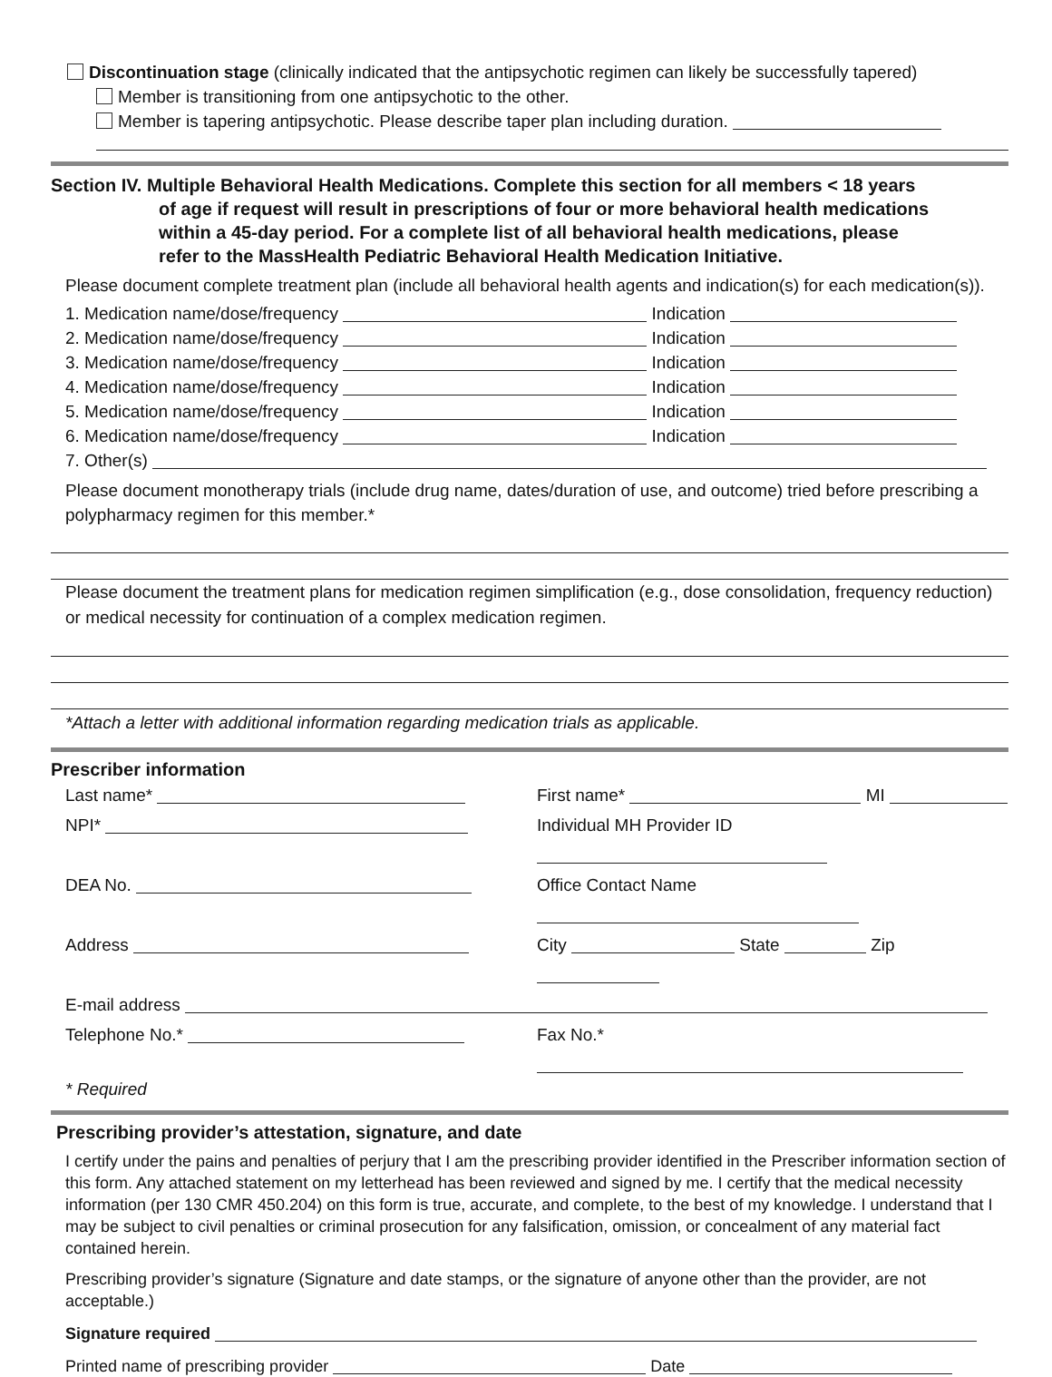Discontinuation stage (clinically indicated that the antipsychotic regimen can likely be successfully tapered)
Member is transitioning from one antipsychotic to the other.
Member is tapering antipsychotic. Please describe taper plan including duration.
Section IV. Multiple Behavioral Health Medications. Complete this section for all members < 18 years
of age if request will result in prescriptions of four or more behavioral health medications
within a 45-day period. For a complete list of all behavioral health medications, please
refer to the MassHealth Pediatric Behavioral Health Medication Initiative.
Please document complete treatment plan (include all behavioral health agents and indication(s) for each medication(s)).
1. Medication name/dose/frequency Indication
2. Medication name/dose/frequency Indication
3. Medication name/dose/frequency Indication
4. Medication name/dose/frequency Indication
5. Medication name/dose/frequency Indication
6. Medication name/dose/frequency Indication
7. Other(s)
Please document monotherapy trials (include drug name, dates/duration of use, and outcome) tried before prescribing a polypharmacy regimen for this member.*
Please document the treatment plans for medication regimen simplification (e.g., dose consolidation, frequency reduction) or medical necessity for continuation of a complex medication regimen.
*Attach a letter with additional information regarding medication trials as applicable.
Prescriber information
Last name* First name* MI
NPI* Individual MH Provider ID
DEA No. Office Contact Name
Address City State Zip
E-mail address
Telephone No.* Fax No.*
* Required
Prescribing provider’s attestation, signature, and date
I certify under the pains and penalties of perjury that I am the prescribing provider identified in the Prescriber information section of this form. Any attached statement on my letterhead has been reviewed and signed by me. I certify that the medical necessity information (per 130 CMR 450.204) on this form is true, accurate, and complete, to the best of my knowledge. I understand that I may be subject to civil penalties or criminal prosecution for any falsification, omission, or concealment of any material fact contained herein.
Prescribing provider’s signature (Signature and date stamps, or the signature of anyone other than the provider, are not acceptable.)
Signature required
Printed name of prescribing provider Date